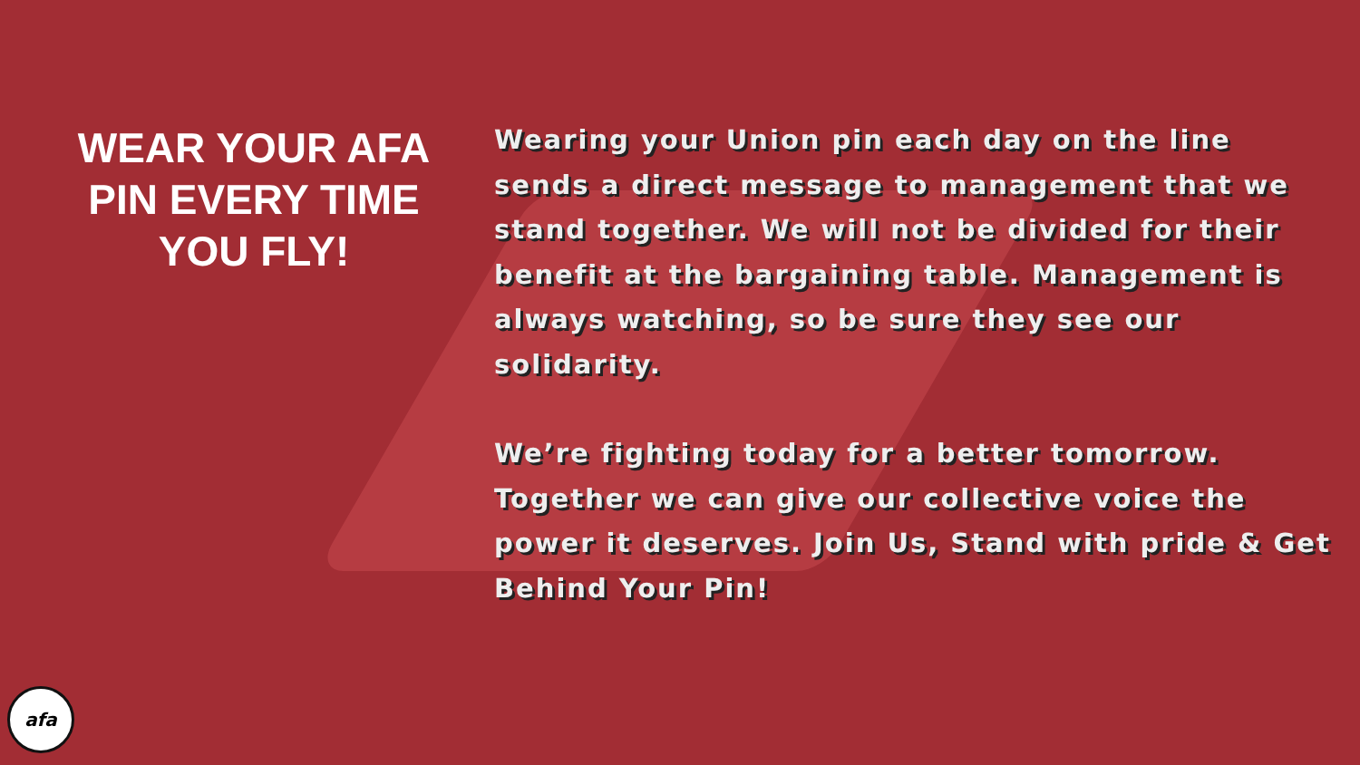WEAR YOUR AFA
PIN EVERY TIME
YOU FLY!
Wearing your Union pin each day on the line sends a direct message to management that we stand together. We will not be divided for their benefit at the bargaining table. Management is always watching, so be sure they see our solidarity.
We’re fighting today for a better tomorrow. Together we can give our collective voice the power it deserves. Join Us, Stand with pride & Get Behind Your Pin!
afa